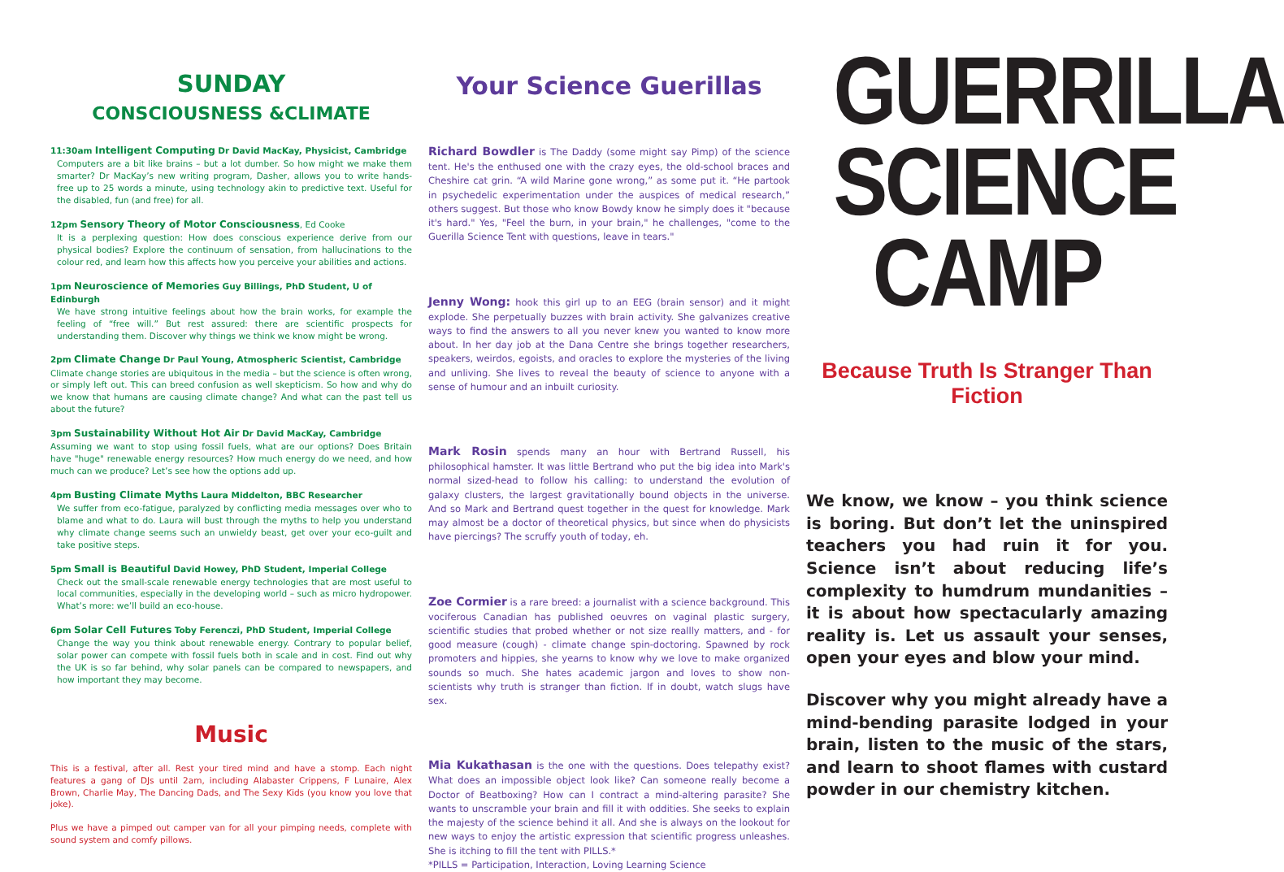SUNDAY
CONSCIOUSNESS &CLIMATE
11:30am Intelligent Computing Dr David MacKay, Physicist, Cambridge
Computers are a bit like brains – but a lot dumber. So how might we make them smarter? Dr MacKay’s new writing program, Dasher, allows you to write hands-free up to 25 words a minute, using technology akin to predictive text. Useful for the disabled, fun (and free) for all.
12pm Sensory Theory of Motor Consciousness, Ed Cooke
It is a perplexing question: How does conscious experience derive from our physical bodies? Explore the continuum of sensation, from hallucinations to the colour red, and learn how this affects how you perceive your abilities and actions.
1pm Neuroscience of Memories Guy Billings, PhD Student, U of Edinburgh
We have strong intuitive feelings about how the brain works, for example the feeling of “free will.” But rest assured: there are scientific prospects for understanding them. Discover why things we think we know might be wrong.
2pm Climate Change Dr Paul Young, Atmospheric Scientist, Cambridge
Climate change stories are ubiquitous in the media – but the science is often wrong, or simply left out. This can breed confusion as well skepticism. So how and why do we know that humans are causing climate change? And what can the past tell us about the future?
3pm Sustainability Without Hot Air Dr David MacKay, Cambridge
Assuming we want to stop using fossil fuels, what are our options? Does Britain have "huge" renewable energy resources? How much energy do we need, and how much can we produce? Let’s see how the options add up.
4pm Busting Climate Myths Laura Middelton, BBC Researcher
We suffer from eco-fatigue, paralyzed by conflicting media messages over who to blame and what to do. Laura will bust through the myths to help you understand why climate change seems such an unwieldy beast, get over your eco-guilt and take positive steps.
5pm Small is Beautiful David Howey, PhD Student, Imperial College
Check out the small-scale renewable energy technologies that are most useful to local communities, especially in the developing world – such as micro hydropower. What’s more: we’ll build an eco-house.
6pm Solar Cell Futures Toby Ferenczi, PhD Student, Imperial College
Change the way you think about renewable energy. Contrary to popular belief, solar power can compete with fossil fuels both in scale and in cost. Find out why the UK is so far behind, why solar panels can be compared to newspapers, and how important they may become.
Music
This is a festival, after all. Rest your tired mind and have a stomp. Each night features a gang of DJs until 2am, including Alabaster Crippens, F Lunaire, Alex Brown, Charlie May, The Dancing Dads, and The Sexy Kids (you know you love that joke).
Plus we have a pimped out camper van for all your pimping needs, complete with sound system and comfy pillows.
Your Science Guerillas
Richard Bowdler is The Daddy (some might say Pimp) of the science tent. He's the enthused one with the crazy eyes, the old-school braces and Cheshire cat grin. “A wild Marine gone wrong,” as some put it. “He partook in psychedelic experimentation under the auspices of medical research,” others suggest. But those who know Bowdy know he simply does it "because it's hard." Yes, "Feel the burn, in your brain," he challenges, "come to the Guerilla Science Tent with questions, leave in tears."
Jenny Wong: hook this girl up to an EEG (brain sensor) and it might explode. She perpetually buzzes with brain activity. She galvanizes creative ways to find the answers to all you never knew you wanted to know more about. In her day job at the Dana Centre she brings together researchers, speakers, weirdos, egoists, and oracles to explore the mysteries of the living and unliving. She lives to reveal the beauty of science to anyone with a sense of humour and an inbuilt curiosity.
Mark Rosin spends many an hour with Bertrand Russell, his philosophical hamster. It was little Bertrand who put the big idea into Mark's normal sized-head to follow his calling: to understand the evolution of galaxy clusters, the largest gravitationally bound objects in the universe. And so Mark and Bertrand quest together in the quest for knowledge. Mark may almost be a doctor of theoretical physics, but since when do physicists have piercings? The scruffy youth of today, eh.
Zoe Cormier is a rare breed: a journalist with a science background. This vociferous Canadian has published oeuvres on vaginal plastic surgery, scientific studies that probed whether or not size reallly matters, and - for good measure (cough) - climate change spin-doctoring. Spawned by rock promoters and hippies, she yearns to know why we love to make organized sounds so much. She hates academic jargon and loves to show non-scientists why truth is stranger than fiction. If in doubt, watch slugs have sex.
Mia Kukathasan is the one with the questions. Does telepathy exist? What does an impossible object look like? Can someone really become a Doctor of Beatboxing? How can I contract a mind-altering parasite? She wants to unscramble your brain and fill it with oddities. She seeks to explain the majesty of the science behind it all. And she is always on the lookout for new ways to enjoy the artistic expression that scientific progress unleashes. She is itching to fill the tent with PILLS.*
*PILLS = Participation, Interaction, Loving Learning Science
GUERRILLA
SCIENCE
CAMP
Because Truth Is Stranger Than Fiction
We know, we know – you think science is boring. But don’t let the uninspired teachers you had ruin it for you. Science isn’t about reducing life’s complexity to humdrum mundanities – it is about how spectacularly amazing reality is. Let us assault your senses, open your eyes and blow your mind.
Discover why you might already have a mind-bending parasite lodged in your brain, listen to the music of the stars, and learn to shoot flames with custard powder in our chemistry kitchen.